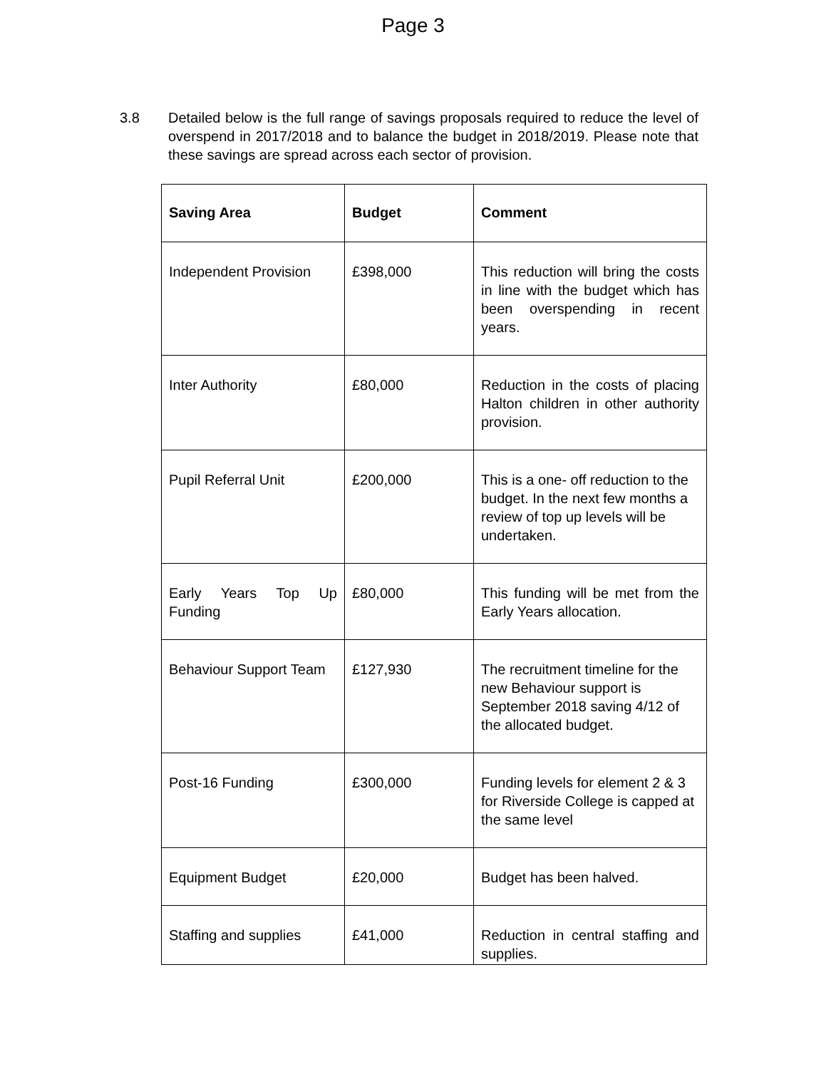Page 3
3.8 Detailed below is the full range of savings proposals required to reduce the level of overspend in 2017/2018 and to balance the budget in 2018/2019. Please note that these savings are spread across each sector of provision.
| Saving Area | Budget | Comment |
| --- | --- | --- |
| Independent Provision | £398,000 | This reduction will bring the costs in line with the budget which has been overspending in recent years. |
| Inter Authority | £80,000 | Reduction in the costs of placing Halton children in other authority provision. |
| Pupil Referral Unit | £200,000 | This is a one- off reduction to the budget. In the next few months a review of top up levels will be undertaken. |
| Early Years Top Up Funding | £80,000 | This funding will be met from the Early Years allocation. |
| Behaviour Support Team | £127,930 | The recruitment timeline for the new Behaviour support is September 2018 saving 4/12 of the allocated budget. |
| Post-16 Funding | £300,000 | Funding levels for element 2 & 3 for Riverside College is capped at the same level |
| Equipment Budget | £20,000 | Budget has been halved. |
| Staffing and supplies | £41,000 | Reduction in central staffing and supplies. |